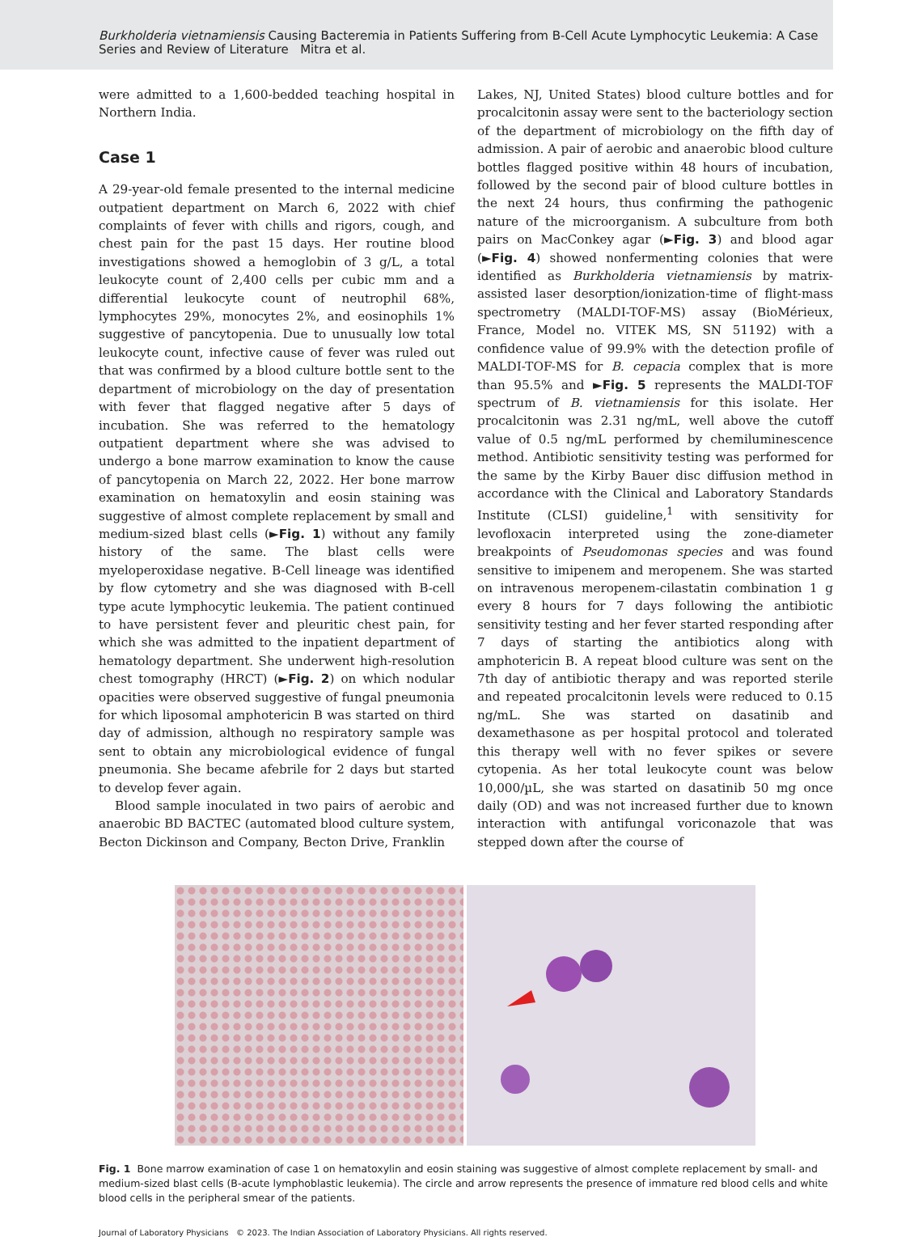Burkholderia vietnamiensis Causing Bacteremia in Patients Suffering from B-Cell Acute Lymphocytic Leukemia: A Case Series and Review of Literature Mitra et al.
were admitted to a 1,600-bedded teaching hospital in Northern India.
Case 1
A 29-year-old female presented to the internal medicine outpatient department on March 6, 2022 with chief complaints of fever with chills and rigors, cough, and chest pain for the past 15 days. Her routine blood investigations showed a hemoglobin of 3 g/L, a total leukocyte count of 2,400 cells per cubic mm and a differential leukocyte count of neutrophil 68%, lymphocytes 29%, monocytes 2%, and eosinophils 1% suggestive of pancytopenia. Due to unusually low total leukocyte count, infective cause of fever was ruled out that was confirmed by a blood culture bottle sent to the department of microbiology on the day of presentation with fever that flagged negative after 5 days of incubation. She was referred to the hematology outpatient department where she was advised to undergo a bone marrow examination to know the cause of pancytopenia on March 22, 2022. Her bone marrow examination on hematoxylin and eosin staining was suggestive of almost complete replacement by small and medium-sized blast cells (►Fig. 1) without any family history of the same. The blast cells were myeloperoxidase negative. B-Cell lineage was identified by flow cytometry and she was diagnosed with B-cell type acute lymphocytic leukemia. The patient continued to have persistent fever and pleuritic chest pain, for which she was admitted to the inpatient department of hematology department. She underwent high-resolution chest tomography (HRCT) (►Fig. 2) on which nodular opacities were observed suggestive of fungal pneumonia for which liposomal amphotericin B was started on third day of admission, although no respiratory sample was sent to obtain any microbiological evidence of fungal pneumonia. She became afebrile for 2 days but started to develop fever again.
Blood sample inoculated in two pairs of aerobic and anaerobic BD BACTEC (automated blood culture system, Becton Dickinson and Company, Becton Drive, Franklin
Lakes, NJ, United States) blood culture bottles and for procalcitonin assay were sent to the bacteriology section of the department of microbiology on the fifth day of admission. A pair of aerobic and anaerobic blood culture bottles flagged positive within 48 hours of incubation, followed by the second pair of blood culture bottles in the next 24 hours, thus confirming the pathogenic nature of the microorganism. A subculture from both pairs on MacConkey agar (►Fig. 3) and blood agar (►Fig. 4) showed nonfermenting colonies that were identified as Burkholderia vietnamiensis by matrix-assisted laser desorption/ionization-time of flight-mass spectrometry (MALDI-TOF-MS) assay (BioMérieux, France, Model no. VITEK MS, SN 51192) with a confidence value of 99.9% with the detection profile of MALDI-TOF-MS for B. cepacia complex that is more than 95.5% and ►Fig. 5 represents the MALDI-TOF spectrum of B. vietnamiensis for this isolate. Her procalcitonin was 2.31 ng/mL, well above the cutoff value of 0.5 ng/mL performed by chemiluminescence method. Antibiotic sensitivity testing was performed for the same by the Kirby Bauer disc diffusion method in accordance with the Clinical and Laboratory Standards Institute (CLSI) guideline,<sup>1</sup> with sensitivity for levofloxacin interpreted using the zone-diameter breakpoints of Pseudomonas species and was found sensitive to imipenem and meropenem. She was started on intravenous meropenem-cilastatin combination 1 g every 8 hours for 7 days following the antibiotic sensitivity testing and her fever started responding after 7 days of starting the antibiotics along with amphotericin B. A repeat blood culture was sent on the 7th day of antibiotic therapy and was reported sterile and repeated procalcitonin levels were reduced to 0.15 ng/mL. She was started on dasatinib and dexamethasone as per hospital protocol and tolerated this therapy well with no fever spikes or severe cytopenia. As her total leukocyte count was below 10,000/µL, she was started on dasatinib 50 mg once daily (OD) and was not increased further due to known interaction with antifungal voriconazole that was stepped down after the course of
Fig. 1 Bone marrow examination of case 1 on hematoxylin and eosin staining was suggestive of almost complete replacement by small- and medium-sized blast cells (B-acute lymphoblastic leukemia). The circle and arrow represents the presence of immature red blood cells and white blood cells in the peripheral smear of the patients.
Journal of Laboratory Physicians © 2023. The Indian Association of Laboratory Physicians. All rights reserved.